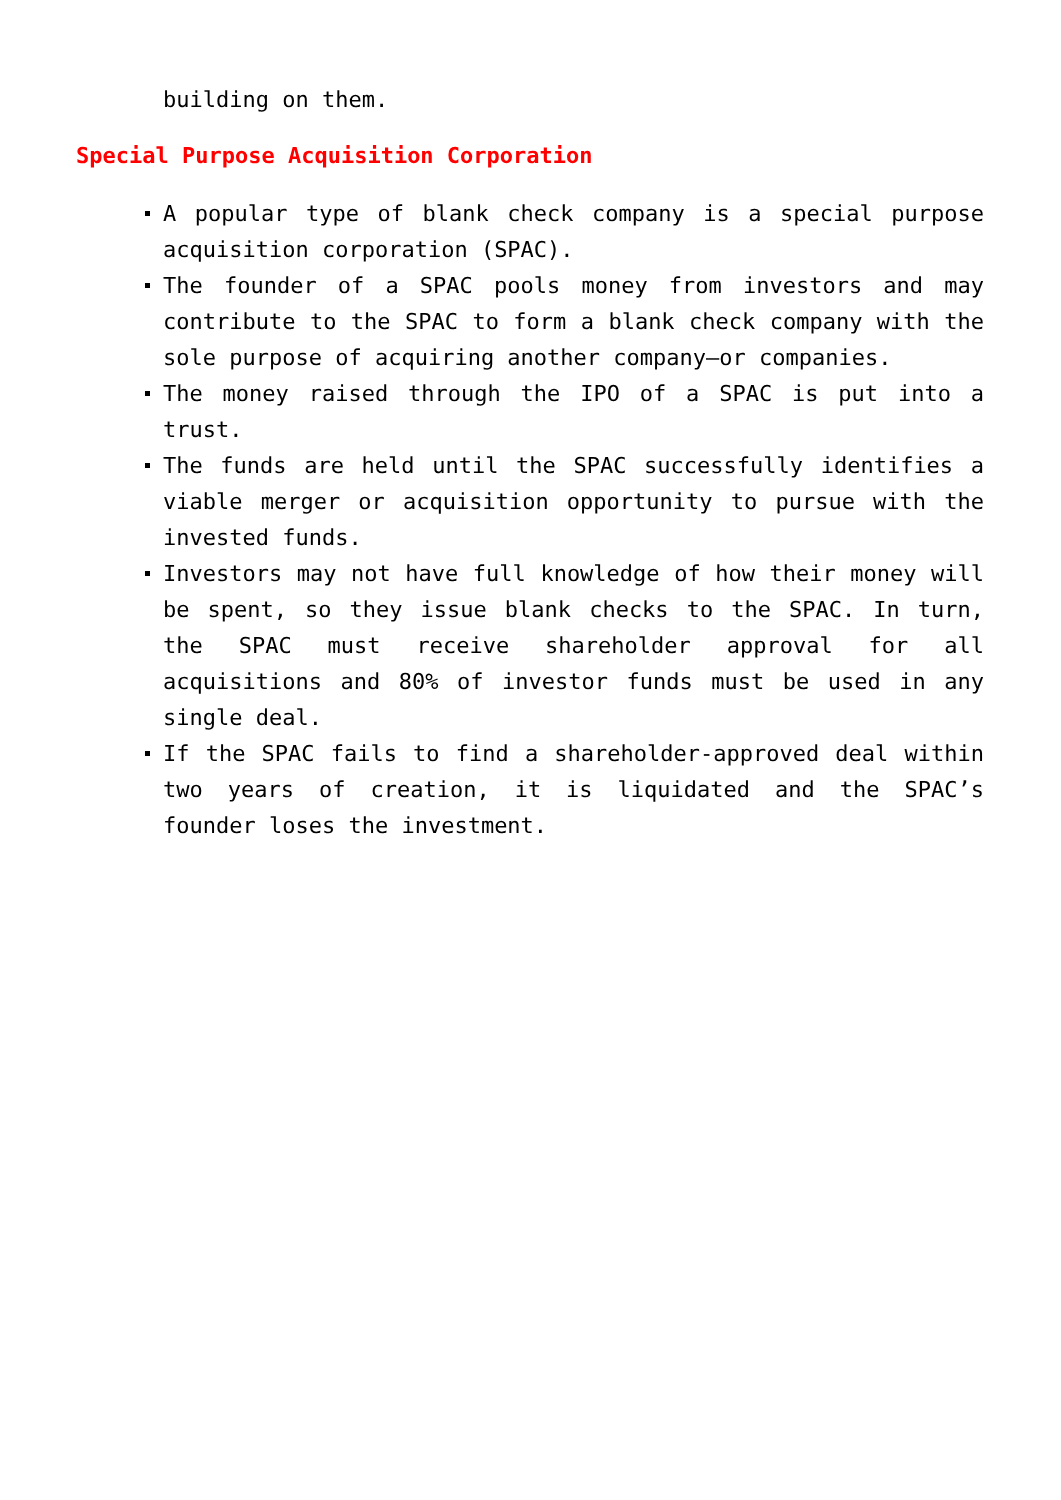building on them.
Special Purpose Acquisition Corporation
A popular type of blank check company is a special purpose acquisition corporation (SPAC).
The founder of a SPAC pools money from investors and may contribute to the SPAC to form a blank check company with the sole purpose of acquiring another company—or companies.
The money raised through the IPO of a SPAC is put into a trust.
The funds are held until the SPAC successfully identifies a viable merger or acquisition opportunity to pursue with the invested funds.
Investors may not have full knowledge of how their money will be spent, so they issue blank checks to the SPAC. In turn, the SPAC must receive shareholder approval for all acquisitions and 80% of investor funds must be used in any single deal.
If the SPAC fails to find a shareholder-approved deal within two years of creation, it is liquidated and the SPAC’s founder loses the investment.